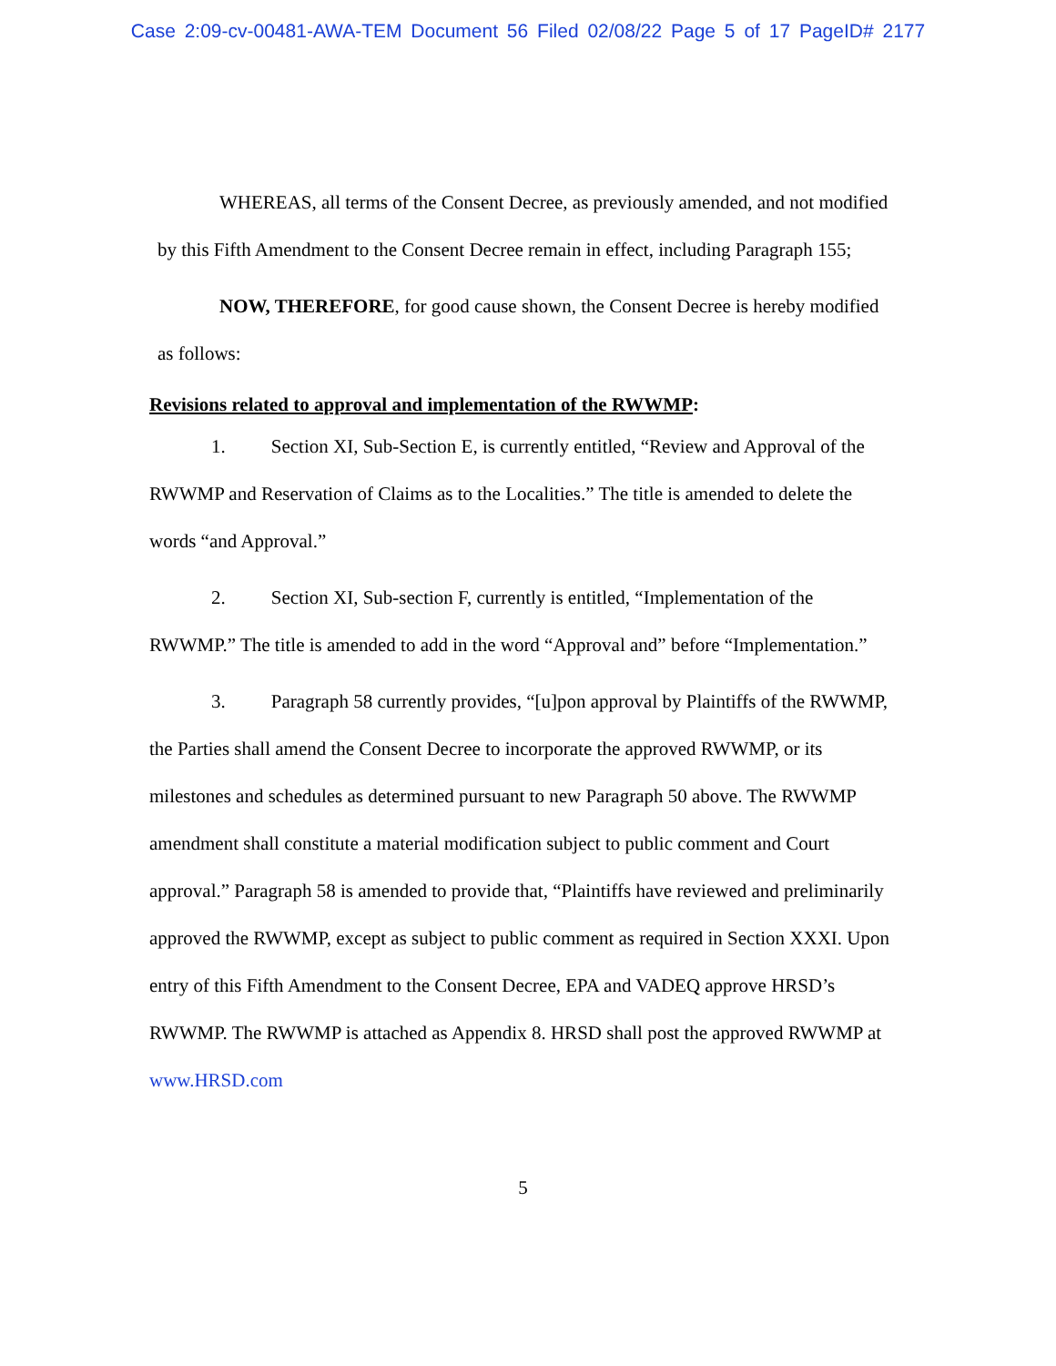Case 2:09-cv-00481-AWA-TEM Document 56 Filed 02/08/22 Page 5 of 17 PageID# 2177
WHEREAS, all terms of the Consent Decree, as previously amended, and not modified by this Fifth Amendment to the Consent Decree remain in effect, including Paragraph 155;
NOW, THEREFORE, for good cause shown, the Consent Decree is hereby modified as follows:
Revisions related to approval and implementation of the RWWMP:
1. Section XI, Sub-Section E, is currently entitled, “Review and Approval of the RWWMP and Reservation of Claims as to the Localities.” The title is amended to delete the words “and Approval.”
2. Section XI, Sub-section F, currently is entitled, “Implementation of the RWWMP.” The title is amended to add in the word “Approval and” before “Implementation.”
3. Paragraph 58 currently provides, “[u]pon approval by Plaintiffs of the RWWMP, the Parties shall amend the Consent Decree to incorporate the approved RWWMP, or its milestones and schedules as determined pursuant to new Paragraph 50 above. The RWWMP amendment shall constitute a material modification subject to public comment and Court approval.” Paragraph 58 is amended to provide that, “Plaintiffs have reviewed and preliminarily approved the RWWMP, except as subject to public comment as required in Section XXXI. Upon entry of this Fifth Amendment to the Consent Decree, EPA and VADEQ approve HRSD’s RWWMP. The RWWMP is attached as Appendix 8. HRSD shall post the approved RWWMP at www.HRSD.com
5